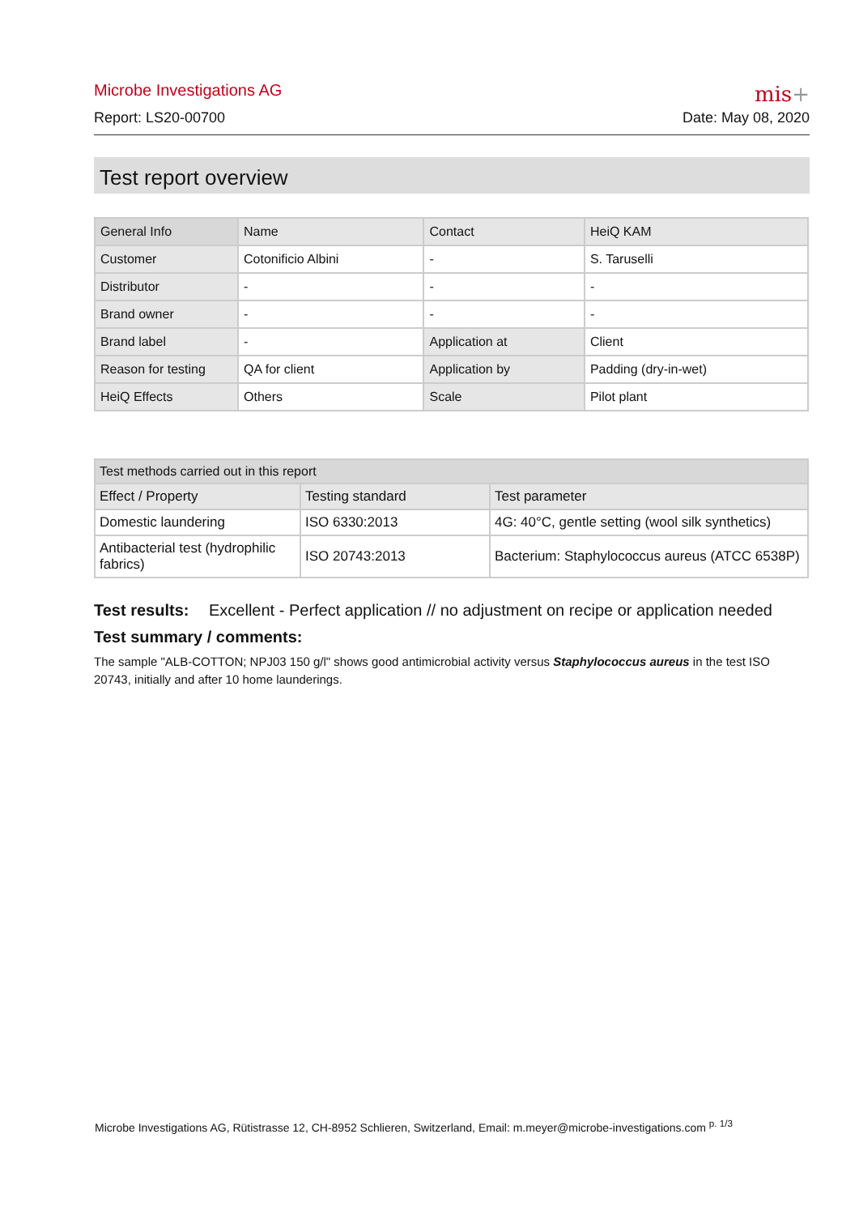Microbe Investigations AG
Report: LS20-00700
mis+
Date: May 08, 2020
Test report overview
| General Info | Name | Contact | HeiQ KAM |
| --- | --- | --- | --- |
| Customer | Cotonificio Albini | - | S. Taruselli |
| Distributor | - | - | - |
| Brand owner | - | - | - |
| Brand label | - | Application at | Client |
| Reason for testing | QA for client | Application by | Padding (dry-in-wet) |
| HeiQ Effects | Others | Scale | Pilot plant |
| Test methods carried out in this report | | |
| --- | --- | --- |
| Effect / Property | Testing standard | Test parameter |
| Domestic laundering | ISO 6330:2013 | 4G: 40°C, gentle setting (wool silk synthetics) |
| Antibacterial test (hydrophilic fabrics) | ISO 20743:2013 | Bacterium: Staphylococcus aureus (ATCC 6538P) |
Test results: Excellent - Perfect application // no adjustment on recipe or application needed
Test summary / comments:
The sample "ALB-COTTON; NPJ03 150 g/l" shows good antimicrobial activity versus Staphylococcus aureus in the test ISO 20743, initially and after 10 home launderings.
Microbe Investigations AG, Rütistrasse 12, CH-8952 Schlieren, Switzerland, Email: m.meyer@microbe-investigations.com <sup>p. 1/3</sup>